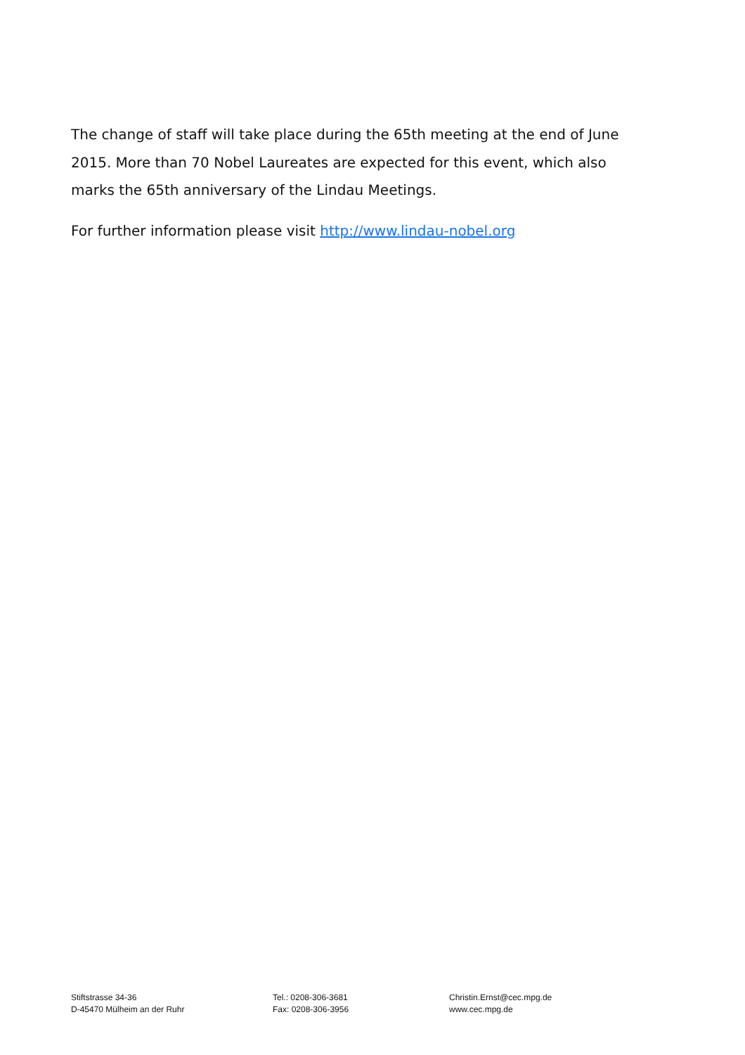The change of staff will take place during the 65th meeting at the end of June 2015. More than 70 Nobel Laureates are expected for this event, which also marks the 65th anniversary of the Lindau Meetings.
For further information please visit http://www.lindau-nobel.org
Stiftstrasse 34-36
D-45470 Mülheim an der Ruhr
Tel.: 0208-306-3681
Fax: 0208-306-3956
Christin.Ernst@cec.mpg.de
www.cec.mpg.de